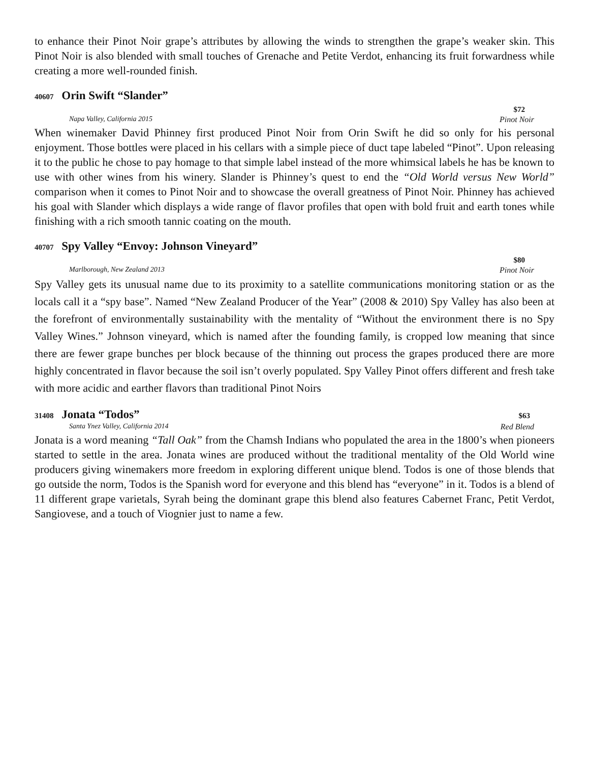to enhance their Pinot Noir grape’s attributes by allowing the winds to strengthen the grape’s weaker skin. This Pinot Noir is also blended with small touches of Grenache and Petite Verdot, enhancing its fruit forwardness while creating a more well-rounded finish.
40607 Orin Swift “Slander”
$72
Napa Valley, California 2015 Pinot Noir
When winemaker David Phinney first produced Pinot Noir from Orin Swift he did so only for his personal enjoyment. Those bottles were placed in his cellars with a simple piece of duct tape labeled “Pinot”. Upon releasing it to the public he chose to pay homage to that simple label instead of the more whimsical labels he has be known to use with other wines from his winery. Slander is Phinney’s quest to end the “Old World versus New World” comparison when it comes to Pinot Noir and to showcase the overall greatness of Pinot Noir. Phinney has achieved his goal with Slander which displays a wide range of flavor profiles that open with bold fruit and earth tones while finishing with a rich smooth tannic coating on the mouth.
40707 Spy Valley “Envoy: Johnson Vineyard”
$80
Marlborough, New Zealand 2013 Pinot Noir
Spy Valley gets its unusual name due to its proximity to a satellite communications monitoring station or as the locals call it a “spy base”. Named “New Zealand Producer of the Year” (2008 & 2010) Spy Valley has also been at the forefront of environmentally sustainability with the mentality of “Without the environment there is no Spy Valley Wines.” Johnson vineyard, which is named after the founding family, is cropped low meaning that since there are fewer grape bunches per block because of the thinning out process the grapes produced there are more highly concentrated in flavor because the soil isn’t overly populated. Spy Valley Pinot offers different and fresh take with more acidic and earther flavors than traditional Pinot Noirs
31408 Jonata “Todos” $63
Santa Ynez Valley, California 2014 Red Blend
Jonata is a word meaning “Tall Oak” from the Chamsh Indians who populated the area in the 1800’s when pioneers started to settle in the area. Jonata wines are produced without the traditional mentality of the Old World wine producers giving winemakers more freedom in exploring different unique blend. Todos is one of those blends that go outside the norm, Todos is the Spanish word for everyone and this blend has “everyone” in it. Todos is a blend of 11 different grape varietals, Syrah being the dominant grape this blend also features Cabernet Franc, Petit Verdot, Sangiovese, and a touch of Viognier just to name a few.